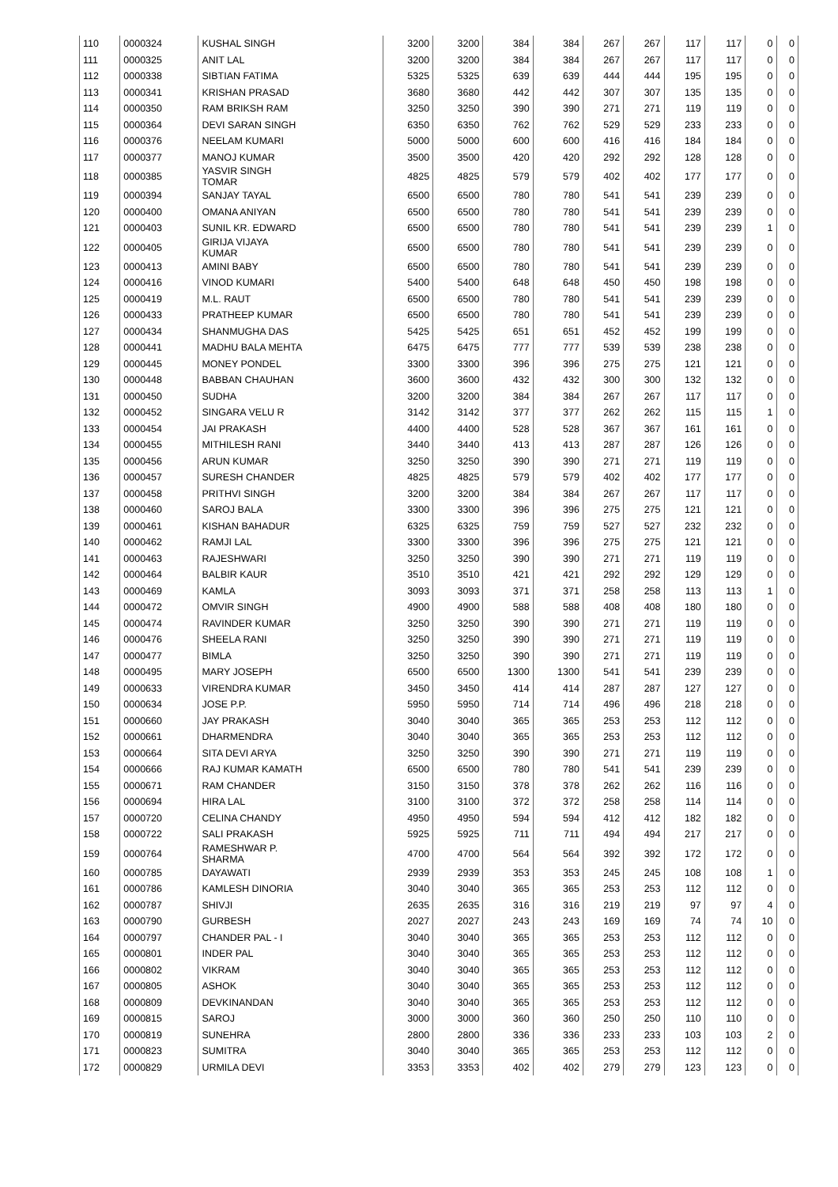| 110 | 0000324 | KUSHAL SINGH | 3200 | 3200 | 384 | 384 | 267 | 267 | 117 | 117 | 0 | 0 |
| 111 | 0000325 | ANIT LAL | 3200 | 3200 | 384 | 384 | 267 | 267 | 117 | 117 | 0 | 0 |
| 112 | 0000338 | SIBTIAN FATIMA | 5325 | 5325 | 639 | 639 | 444 | 444 | 195 | 195 | 0 | 0 |
| 113 | 0000341 | KRISHAN PRASAD | 3680 | 3680 | 442 | 442 | 307 | 307 | 135 | 135 | 0 | 0 |
| 114 | 0000350 | RAM BRIKSH RAM | 3250 | 3250 | 390 | 390 | 271 | 271 | 119 | 119 | 0 | 0 |
| 115 | 0000364 | DEVI SARAN SINGH | 6350 | 6350 | 762 | 762 | 529 | 529 | 233 | 233 | 0 | 0 |
| 116 | 0000376 | NEELAM KUMARI | 5000 | 5000 | 600 | 600 | 416 | 416 | 184 | 184 | 0 | 0 |
| 117 | 0000377 | MANOJ KUMAR | 3500 | 3500 | 420 | 420 | 292 | 292 | 128 | 128 | 0 | 0 |
| 118 | 0000385 | YASVIR SINGH TOMAR | 4825 | 4825 | 579 | 579 | 402 | 402 | 177 | 177 | 0 | 0 |
| 119 | 0000394 | SANJAY TAYAL | 6500 | 6500 | 780 | 780 | 541 | 541 | 239 | 239 | 0 | 0 |
| 120 | 0000400 | OMANA ANIYAN | 6500 | 6500 | 780 | 780 | 541 | 541 | 239 | 239 | 0 | 0 |
| 121 | 0000403 | SUNIL KR. EDWARD | 6500 | 6500 | 780 | 780 | 541 | 541 | 239 | 239 | 1 | 0 |
| 122 | 0000405 | GIRIJA VIJAYA KUMAR | 6500 | 6500 | 780 | 780 | 541 | 541 | 239 | 239 | 0 | 0 |
| 123 | 0000413 | AMINI BABY | 6500 | 6500 | 780 | 780 | 541 | 541 | 239 | 239 | 0 | 0 |
| 124 | 0000416 | VINOD KUMARI | 5400 | 5400 | 648 | 648 | 450 | 450 | 198 | 198 | 0 | 0 |
| 125 | 0000419 | M.L. RAUT | 6500 | 6500 | 780 | 780 | 541 | 541 | 239 | 239 | 0 | 0 |
| 126 | 0000433 | PRATHEEP KUMAR | 6500 | 6500 | 780 | 780 | 541 | 541 | 239 | 239 | 0 | 0 |
| 127 | 0000434 | SHANMUGHA DAS | 5425 | 5425 | 651 | 651 | 452 | 452 | 199 | 199 | 0 | 0 |
| 128 | 0000441 | MADHU BALA MEHTA | 6475 | 6475 | 777 | 777 | 539 | 539 | 238 | 238 | 0 | 0 |
| 129 | 0000445 | MONEY PONDEL | 3300 | 3300 | 396 | 396 | 275 | 275 | 121 | 121 | 0 | 0 |
| 130 | 0000448 | BABBAN CHAUHAN | 3600 | 3600 | 432 | 432 | 300 | 300 | 132 | 132 | 0 | 0 |
| 131 | 0000450 | SUDHA | 3200 | 3200 | 384 | 384 | 267 | 267 | 117 | 117 | 0 | 0 |
| 132 | 0000452 | SINGARA VELU R | 3142 | 3142 | 377 | 377 | 262 | 262 | 115 | 115 | 1 | 0 |
| 133 | 0000454 | JAI PRAKASH | 4400 | 4400 | 528 | 528 | 367 | 367 | 161 | 161 | 0 | 0 |
| 134 | 0000455 | MITHILESH RANI | 3440 | 3440 | 413 | 413 | 287 | 287 | 126 | 126 | 0 | 0 |
| 135 | 0000456 | ARUN KUMAR | 3250 | 3250 | 390 | 390 | 271 | 271 | 119 | 119 | 0 | 0 |
| 136 | 0000457 | SURESH CHANDER | 4825 | 4825 | 579 | 579 | 402 | 402 | 177 | 177 | 0 | 0 |
| 137 | 0000458 | PRITHVI SINGH | 3200 | 3200 | 384 | 384 | 267 | 267 | 117 | 117 | 0 | 0 |
| 138 | 0000460 | SAROJ BALA | 3300 | 3300 | 396 | 396 | 275 | 275 | 121 | 121 | 0 | 0 |
| 139 | 0000461 | KISHAN BAHADUR | 6325 | 6325 | 759 | 759 | 527 | 527 | 232 | 232 | 0 | 0 |
| 140 | 0000462 | RAMJI LAL | 3300 | 3300 | 396 | 396 | 275 | 275 | 121 | 121 | 0 | 0 |
| 141 | 0000463 | RAJESHWARI | 3250 | 3250 | 390 | 390 | 271 | 271 | 119 | 119 | 0 | 0 |
| 142 | 0000464 | BALBIR KAUR | 3510 | 3510 | 421 | 421 | 292 | 292 | 129 | 129 | 0 | 0 |
| 143 | 0000469 | KAMLA | 3093 | 3093 | 371 | 371 | 258 | 258 | 113 | 113 | 1 | 0 |
| 144 | 0000472 | OMVIR SINGH | 4900 | 4900 | 588 | 588 | 408 | 408 | 180 | 180 | 0 | 0 |
| 145 | 0000474 | RAVINDER KUMAR | 3250 | 3250 | 390 | 390 | 271 | 271 | 119 | 119 | 0 | 0 |
| 146 | 0000476 | SHEELA RANI | 3250 | 3250 | 390 | 390 | 271 | 271 | 119 | 119 | 0 | 0 |
| 147 | 0000477 | BIMLA | 3250 | 3250 | 390 | 390 | 271 | 271 | 119 | 119 | 0 | 0 |
| 148 | 0000495 | MARY JOSEPH | 6500 | 6500 | 1300 | 1300 | 541 | 541 | 239 | 239 | 0 | 0 |
| 149 | 0000633 | VIRENDRA KUMAR | 3450 | 3450 | 414 | 414 | 287 | 287 | 127 | 127 | 0 | 0 |
| 150 | 0000634 | JOSE P.P. | 5950 | 5950 | 714 | 714 | 496 | 496 | 218 | 218 | 0 | 0 |
| 151 | 0000660 | JAY PRAKASH | 3040 | 3040 | 365 | 365 | 253 | 253 | 112 | 112 | 0 | 0 |
| 152 | 0000661 | DHARMENDRA | 3040 | 3040 | 365 | 365 | 253 | 253 | 112 | 112 | 0 | 0 |
| 153 | 0000664 | SITA DEVI ARYA | 3250 | 3250 | 390 | 390 | 271 | 271 | 119 | 119 | 0 | 0 |
| 154 | 0000666 | RAJ KUMAR KAMATH | 6500 | 6500 | 780 | 780 | 541 | 541 | 239 | 239 | 0 | 0 |
| 155 | 0000671 | RAM CHANDER | 3150 | 3150 | 378 | 378 | 262 | 262 | 116 | 116 | 0 | 0 |
| 156 | 0000694 | HIRA LAL | 3100 | 3100 | 372 | 372 | 258 | 258 | 114 | 114 | 0 | 0 |
| 157 | 0000720 | CELINA CHANDY | 4950 | 4950 | 594 | 594 | 412 | 412 | 182 | 182 | 0 | 0 |
| 158 | 0000722 | SALI PRAKASH | 5925 | 5925 | 711 | 711 | 494 | 494 | 217 | 217 | 0 | 0 |
| 159 | 0000764 | RAMESHWAR P. SHARMA | 4700 | 4700 | 564 | 564 | 392 | 392 | 172 | 172 | 0 | 0 |
| 160 | 0000785 | DAYAWATI | 2939 | 2939 | 353 | 353 | 245 | 245 | 108 | 108 | 1 | 0 |
| 161 | 0000786 | KAMLESH DINORIA | 3040 | 3040 | 365 | 365 | 253 | 253 | 112 | 112 | 0 | 0 |
| 162 | 0000787 | SHIVJI | 2635 | 2635 | 316 | 316 | 219 | 219 | 97 | 97 | 4 | 0 |
| 163 | 0000790 | GURBESH | 2027 | 2027 | 243 | 243 | 169 | 169 | 74 | 74 | 10 | 0 |
| 164 | 0000797 | CHANDER PAL - I | 3040 | 3040 | 365 | 365 | 253 | 253 | 112 | 112 | 0 | 0 |
| 165 | 0000801 | INDER PAL | 3040 | 3040 | 365 | 365 | 253 | 253 | 112 | 112 | 0 | 0 |
| 166 | 0000802 | VIKRAM | 3040 | 3040 | 365 | 365 | 253 | 253 | 112 | 112 | 0 | 0 |
| 167 | 0000805 | ASHOK | 3040 | 3040 | 365 | 365 | 253 | 253 | 112 | 112 | 0 | 0 |
| 168 | 0000809 | DEVKINANDAN | 3040 | 3040 | 365 | 365 | 253 | 253 | 112 | 112 | 0 | 0 |
| 169 | 0000815 | SAROJ | 3000 | 3000 | 360 | 360 | 250 | 250 | 110 | 110 | 0 | 0 |
| 170 | 0000819 | SUNEHRA | 2800 | 2800 | 336 | 336 | 233 | 233 | 103 | 103 | 2 | 0 |
| 171 | 0000823 | SUMITRA | 3040 | 3040 | 365 | 365 | 253 | 253 | 112 | 112 | 0 | 0 |
| 172 | 0000829 | URMILA DEVI | 3353 | 3353 | 402 | 402 | 279 | 279 | 123 | 123 | 0 | 0 |